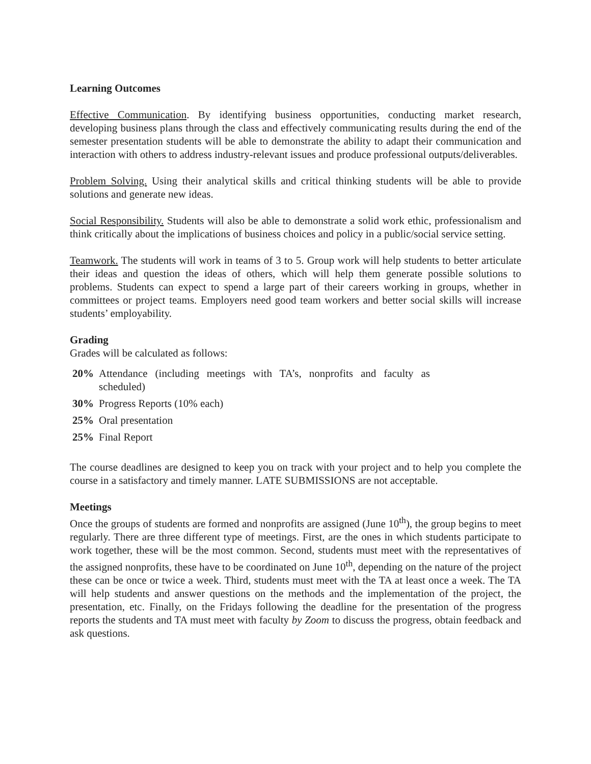Learning Outcomes
Effective Communication. By identifying business opportunities, conducting market research, developing business plans through the class and effectively communicating results during the end of the semester presentation students will be able to demonstrate the ability to adapt their communication and interaction with others to address industry-relevant issues and produce professional outputs/deliverables.
Problem Solving. Using their analytical skills and critical thinking students will be able to provide solutions and generate new ideas.
Social Responsibility. Students will also be able to demonstrate a solid work ethic, professionalism and think critically about the implications of business choices and policy in a public/social service setting.
Teamwork. The students will work in teams of 3 to 5. Group work will help students to better articulate their ideas and question the ideas of others, which will help them generate possible solutions to problems. Students can expect to spend a large part of their careers working in groups, whether in committees or project teams. Employers need good team workers and better social skills will increase students’ employability.
Grading
Grades will be calculated as follows:
20% Attendance (including meetings with TA’s, nonprofits and faculty as scheduled)
30% Progress Reports (10% each)
25% Oral presentation
25% Final Report
The course deadlines are designed to keep you on track with your project and to help you complete the course in a satisfactory and timely manner. LATE SUBMISSIONS are not acceptable.
Meetings
Once the groups of students are formed and nonprofits are assigned (June 10<sup>th</sup>), the group begins to meet regularly. There are three different type of meetings. First, are the ones in which students participate to work together, these will be the most common. Second, students must meet with the representatives of the assigned nonprofits, these have to be coordinated on June 10<sup>th</sup>, depending on the nature of the project these can be once or twice a week. Third, students must meet with the TA at least once a week. The TA will help students and answer questions on the methods and the implementation of the project, the presentation, etc. Finally, on the Fridays following the deadline for the presentation of the progress reports the students and TA must meet with faculty by Zoom to discuss the progress, obtain feedback and ask questions.